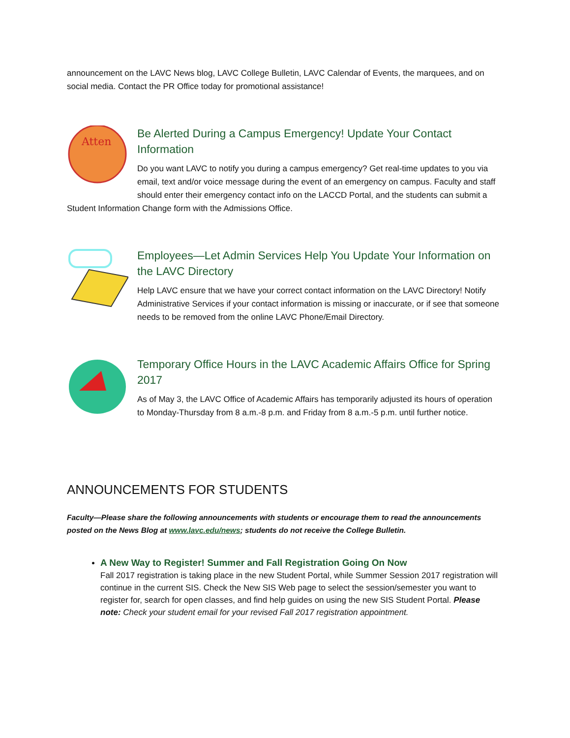announcement on the LAVC News blog, LAVC College Bulletin, LAVC Calendar of Events, the marquees, and on social media. Contact the PR Office today for promotional assistance!
Atten
Be Alerted During a Campus Emergency! Update Your Contact Information
Do you want LAVC to notify you during a campus emergency? Get real-time updates to you via email, text and/or voice message during the event of an emergency on campus. Faculty and staff should enter their emergency contact info on the LACCD Portal, and the students can submit a Student Information Change form with the Admissions Office.
Employees—Let Admin Services Help You Update Your Information on the LAVC Directory
Help LAVC ensure that we have your correct contact information on the LAVC Directory! Notify Administrative Services if your contact information is missing or inaccurate, or if see that someone needs to be removed from the online LAVC Phone/Email Directory.
Temporary Office Hours in the LAVC Academic Affairs Office for Spring 2017
As of May 3, the LAVC Office of Academic Affairs has temporarily adjusted its hours of operation to Monday-Thursday from 8 a.m.-8 p.m. and Friday from 8 a.m.-5 p.m. until further notice.
ANNOUNCEMENTS FOR STUDENTS
Faculty—Please share the following announcements with students or encourage them to read the announcements posted on the News Blog at www.lavc.edu/news; students do not receive the College Bulletin.
A New Way to Register! Summer and Fall Registration Going On Now
Fall 2017 registration is taking place in the new Student Portal, while Summer Session 2017 registration will continue in the current SIS. Check the New SIS Web page to select the session/semester you want to register for, search for open classes, and find help guides on using the new SIS Student Portal. Please note: Check your student email for your revised Fall 2017 registration appointment.